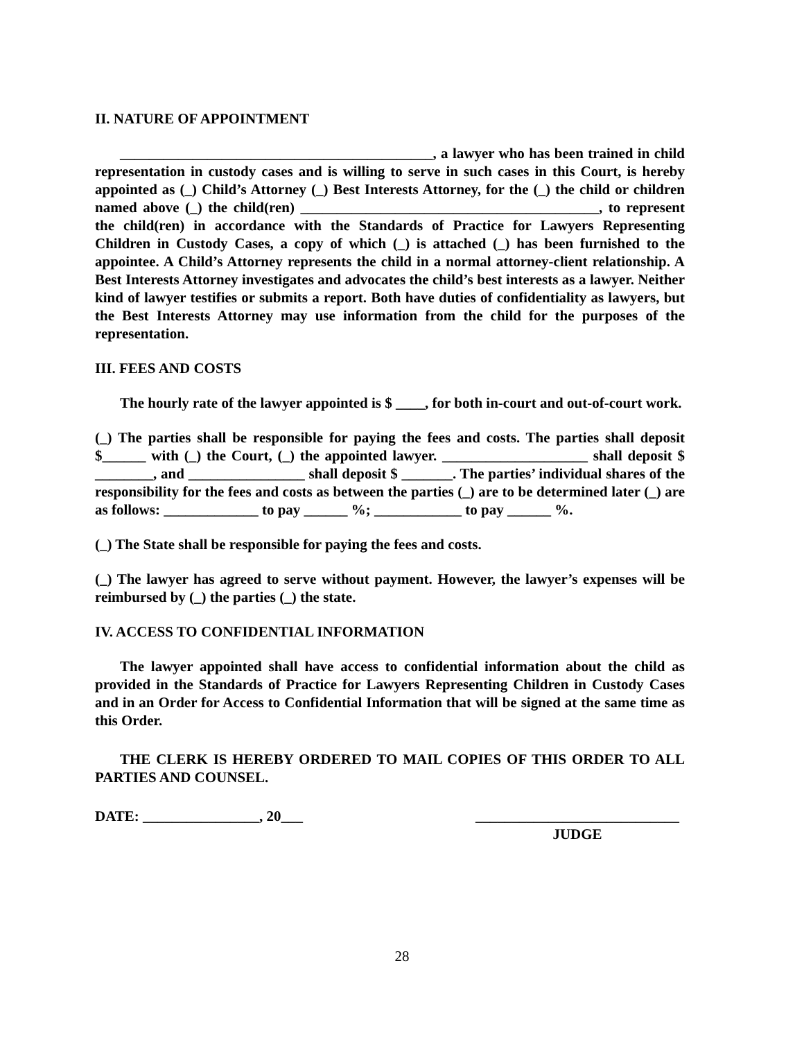II. NATURE OF APPOINTMENT
___________________________________________, a lawyer who has been trained in child representation in custody cases and is willing to serve in such cases in this Court, is hereby appointed as (_) Child’s Attorney (_) Best Interests Attorney, for the (_) the child or children named above (_) the child(ren) _________________________________________, to represent the child(ren) in accordance with the Standards of Practice for Lawyers Representing Children in Custody Cases, a copy of which (_) is attached (_) has been furnished to the appointee. A Child’s Attorney represents the child in a normal attorney-client relationship. A Best Interests Attorney investigates and advocates the child’s best interests as a lawyer. Neither kind of lawyer testifies or submits a report. Both have duties of confidentiality as lawyers, but the Best Interests Attorney may use information from the child for the purposes of the representation.
III. FEES AND COSTS
The hourly rate of the lawyer appointed is $ ____, for both in-court and out-of-court work.
(_) The parties shall be responsible for paying the fees and costs. The parties shall deposit $______ with (_) the Court, (_) the appointed lawyer. ____________________ shall deposit $ ________, and ________________ shall deposit $ _______. The parties’ individual shares of the responsibility for the fees and costs as between the parties (_) are to be determined later (_) are as follows: _____________ to pay ______ %; ____________ to pay ______ %.
(_) The State shall be responsible for paying the fees and costs.
(_) The lawyer has agreed to serve without payment. However, the lawyer’s expenses will be reimbursed by (_) the parties (_) the state.
IV. ACCESS TO CONFIDENTIAL INFORMATION
The lawyer appointed shall have access to confidential information about the child as provided in the Standards of Practice for Lawyers Representing Children in Custody Cases and in an Order for Access to Confidential Information that will be signed at the same time as this Order.
THE CLERK IS HEREBY ORDERED TO MAIL COPIES OF THIS ORDER TO ALL PARTIES AND COUNSEL.
DATE: ________________, 20___ ____________________________
JUDGE
28